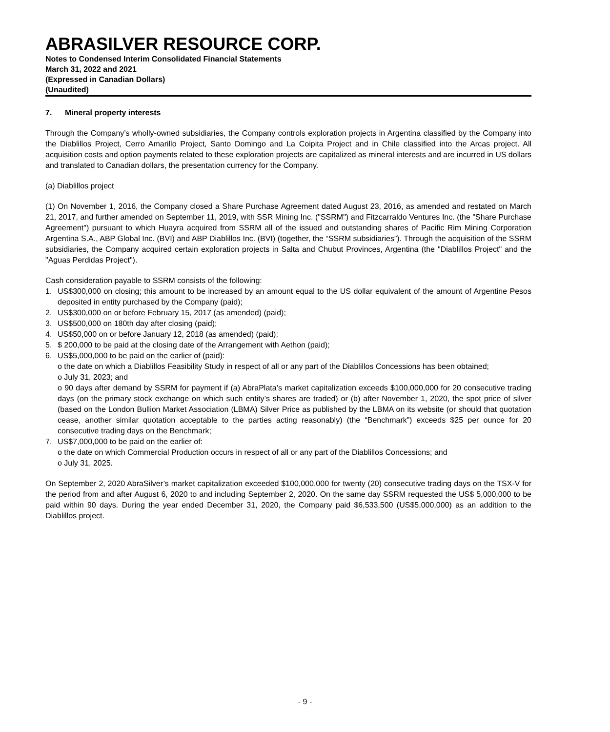ABRASILVER RESOURCE CORP.
Notes to Condensed Interim Consolidated Financial Statements
March 31, 2022 and 2021
(Expressed in Canadian Dollars)
(Unaudited)
7. Mineral property interests
Through the Company’s wholly-owned subsidiaries, the Company controls exploration projects in Argentina classified by the Company into the Diablillos Project, Cerro Amarillo Project, Santo Domingo and La Coipita Project and in Chile classified into the Arcas project. All acquisition costs and option payments related to these exploration projects are capitalized as mineral interests and are incurred in US dollars and translated to Canadian dollars, the presentation currency for the Company.
(a) Diablillos project
(1) On November 1, 2016, the Company closed a Share Purchase Agreement dated August 23, 2016, as amended and restated on March 21, 2017, and further amended on September 11, 2019, with SSR Mining Inc. ("SSRM") and Fitzcarraldo Ventures Inc. (the "Share Purchase Agreement") pursuant to which Huayra acquired from SSRM all of the issued and outstanding shares of Pacific Rim Mining Corporation Argentina S.A., ABP Global Inc. (BVI) and ABP Diablillos Inc. (BVI) (together, the “SSRM subsidiaries”). Through the acquisition of the SSRM subsidiaries, the Company acquired certain exploration projects in Salta and Chubut Provinces, Argentina (the "Diablillos Project" and the "Aguas Perdidas Project").
Cash consideration payable to SSRM consists of the following:
1. US$300,000 on closing; this amount to be increased by an amount equal to the US dollar equivalent of the amount of Argentine Pesos deposited in entity purchased by the Company (paid);
2. US$300,000 on or before February 15, 2017 (as amended) (paid);
3. US$500,000 on 180th day after closing (paid);
4. US$50,000 on or before January 12, 2018 (as amended) (paid);
5. $ 200,000 to be paid at the closing date of the Arrangement with Aethon (paid);
6. US$5,000,000 to be paid on the earlier of (paid):
o the date on which a Diablillos Feasibility Study in respect of all or any part of the Diablillos Concessions has been obtained;
o July 31, 2023; and
o 90 days after demand by SSRM for payment if (a) AbraPlata’s market capitalization exceeds $100,000,000 for 20 consecutive trading days (on the primary stock exchange on which such entity’s shares are traded) or (b) after November 1, 2020, the spot price of silver (based on the London Bullion Market Association (LBMA) Silver Price as published by the LBMA on its website (or should that quotation cease, another similar quotation acceptable to the parties acting reasonably) (the “Benchmark”) exceeds $25 per ounce for 20 consecutive trading days on the Benchmark;
7. US$7,000,000 to be paid on the earlier of:
o the date on which Commercial Production occurs in respect of all or any part of the Diablillos Concessions; and
o July 31, 2025.
On September 2, 2020 AbraSilver’s market capitalization exceeded $100,000,000 for twenty (20) consecutive trading days on the TSX-V for the period from and after August 6, 2020 to and including September 2, 2020. On the same day SSRM requested the US$ 5,000,000 to be paid within 90 days. During the year ended December 31, 2020, the Company paid $6,533,500 (US$5,000,000) as an addition to the Diablillos project.
- 9 -